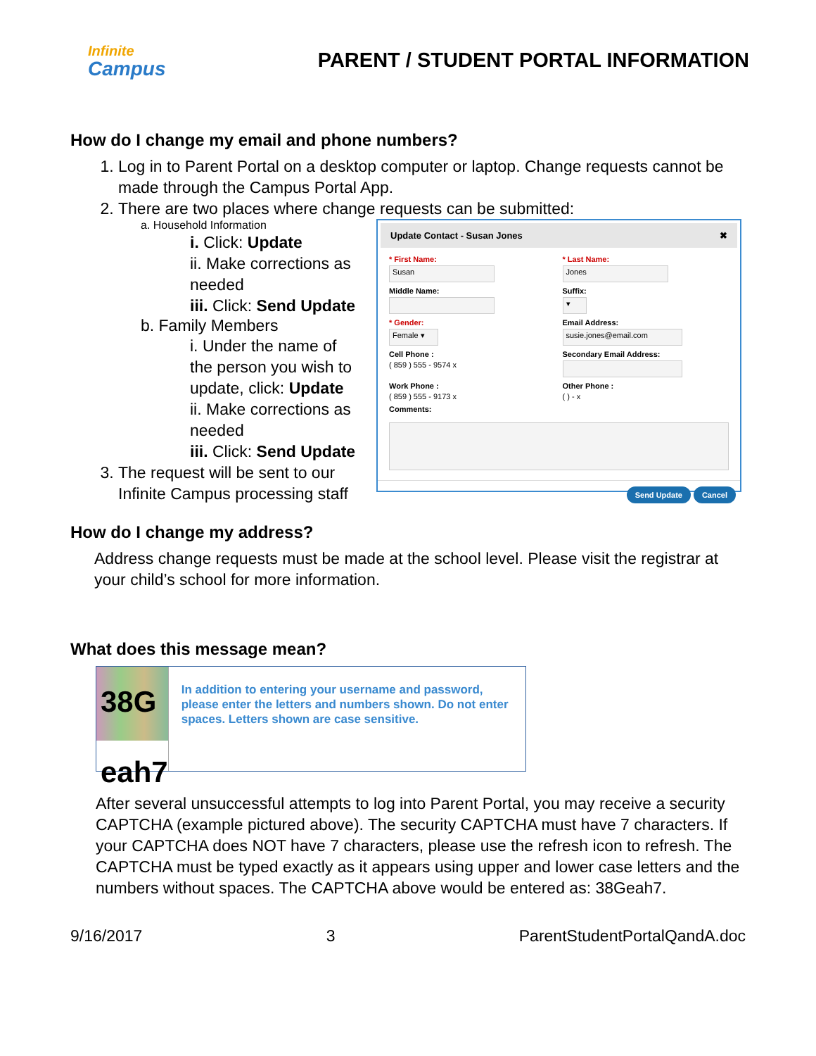Infinite
Campus
PARENT / STUDENT PORTAL INFORMATION
How do I change my email and phone numbers?
1. Log in to Parent Portal on a desktop computer or laptop. Change requests cannot be made through the Campus Portal App.
2. There are two places where change requests can be submitted:
a. Household Information
i. Click: Update
ii. Make corrections as needed
iii. Click: Send Update
b. Family Members
i. Under the name of the person you wish to update, click: Update
ii. Make corrections as needed
iii. Click: Send Update
3. The request will be sent to our Infinite Campus processing staff
Update Contact - Susan Jones ✖
* First Name:
Susan
* Last Name:
Jones
Middle Name:
Suffix:
▾
* Gender:
Female ▾
Email Address:
susie.jones@email.com
Cell Phone :
( 859 ) 555 - 9574 x
Secondary Email Address:
Work Phone :
( 859 ) 555 - 9173 x
Other Phone :
( ) - x
Comments:
Send Update Cancel
How do I change my address?
Address change requests must be made at the school level. Please visit the registrar at your child’s school for more information.
What does this message mean?
38G eah7
In addition to entering your username and password, please enter the letters and numbers shown. Do not enter spaces. Letters shown are case sensitive.
After several unsuccessful attempts to log into Parent Portal, you may receive a security CAPTCHA (example pictured above). The security CAPTCHA must have 7 characters. If your CAPTCHA does NOT have 7 characters, please use the refresh icon to refresh. The CAPTCHA must be typed exactly as it appears using upper and lower case letters and the numbers without spaces. The CAPTCHA above would be entered as: 38Geah7.
9/16/2017 3 ParentStudentPortalQandA.doc